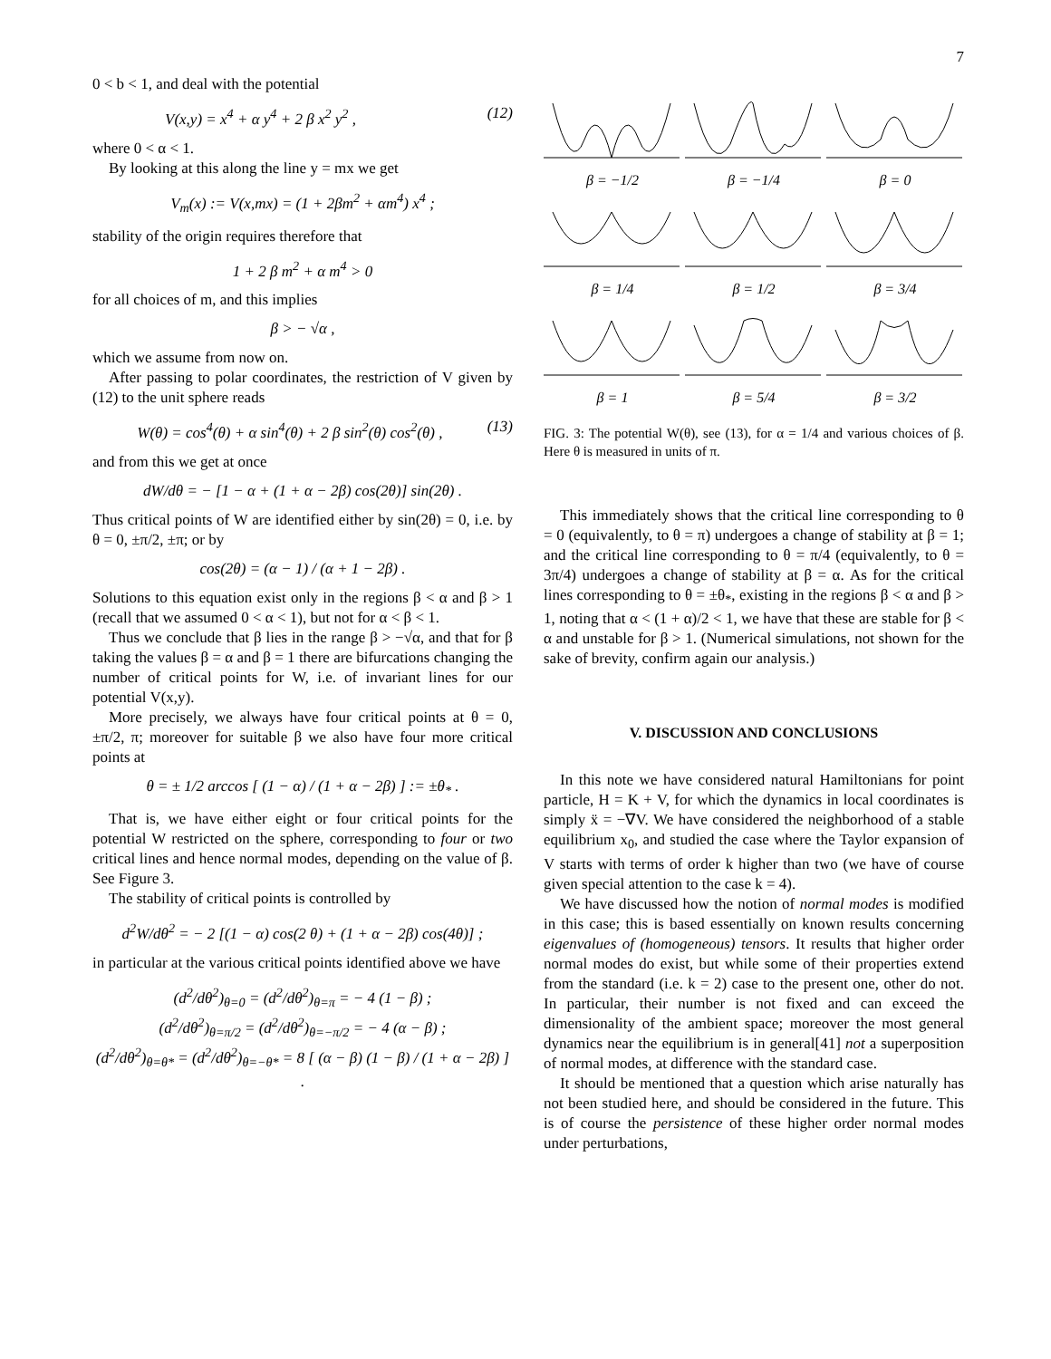7
0 < b < 1, and deal with the potential
V(x,y) = x<sup>4</sup> + α y<sup>4</sup> + 2 β x<sup>2</sup> y<sup>2</sup> , (12)
where 0 < α < 1.
By looking at this along the line y = mx we get
V<sub>m</sub>(x) := V(x,mx) = (1 + 2βm<sup>2</sup> + αm<sup>4</sup>) x<sup>4</sup> ;
stability of the origin requires therefore that
1 + 2 β m<sup>2</sup> + α m<sup>4</sup> > 0
for all choices of m, and this implies
β > − √α ,
which we assume from now on.
After passing to polar coordinates, the restriction of V given by (12) to the unit sphere reads
W(θ) = cos<sup>4</sup>(θ) + α sin<sup>4</sup>(θ) + 2 β sin<sup>2</sup>(θ) cos<sup>2</sup>(θ) , (13)
and from this we get at once
dW/dθ = − [1 − α + (1 + α − 2β) cos(2θ)] sin(2θ) .
Thus critical points of W are identified either by sin(2θ) = 0, i.e. by θ = 0, ±π/2, ±π; or by
cos(2θ) = (α − 1) / (α + 1 − 2β) .
Solutions to this equation exist only in the regions β < α and β > 1 (recall that we assumed 0 < α < 1), but not for α < β < 1.
Thus we conclude that β lies in the range β > −√α, and that for β taking the values β = α and β = 1 there are bifurcations changing the number of critical points for W, i.e. of invariant lines for our potential V(x,y).
More precisely, we always have four critical points at θ = 0, ±π/2, π; moreover for suitable β we also have four more critical points at
θ = ± 1/2 arccos [ (1 − α) / (1 + α − 2β) ] := ±θ<sub>*</sub> .
That is, we have either eight or four critical points for the potential W restricted on the sphere, corresponding to four or two critical lines and hence normal modes, depending on the value of β. See Figure 3.
The stability of critical points is controlled by
d<sup>2</sup>W/dθ<sup>2</sup> = − 2 [(1 − α) cos(2 θ) + (1 + α − 2β) cos(4θ)] ;
in particular at the various critical points identified above we have
(d<sup>2</sup>/dθ<sup>2</sup>)<sub>θ=0</sub> = (d<sup>2</sup>/dθ<sup>2</sup>)<sub>θ=π</sub> = − 4 (1 − β) ;
(d<sup>2</sup>/dθ<sup>2</sup>)<sub>θ=π/2</sub> = (d<sup>2</sup>/dθ<sup>2</sup>)<sub>θ=−π/2</sub> = − 4 (α − β) ;
(d<sup>2</sup>/dθ<sup>2</sup>)<sub>θ=θ*</sub> = (d<sup>2</sup>/dθ<sup>2</sup>)<sub>θ=−θ*</sub> = 8 [ (α − β) (1 − β) / (1 + α − 2β) ] .
β = −1/2
β = −1/4
β = 0
β = 1/4
β = 1/2
β = 3/4
β = 1
β = 5/4
β = 3/2
FIG. 3: The potential W(θ), see (13), for α = 1/4 and various choices of β. Here θ is measured in units of π.
This immediately shows that the critical line corresponding to θ = 0 (equivalently, to θ = π) undergoes a change of stability at β = 1; and the critical line corresponding to θ = π/4 (equivalently, to θ = 3π/4) undergoes a change of stability at β = α. As for the critical lines corresponding to θ = ±θ<sub>*</sub>, existing in the regions β < α and β > 1, noting that α < (1 + α)/2 < 1, we have that these are stable for β < α and unstable for β > 1. (Numerical simulations, not shown for the sake of brevity, confirm again our analysis.)
V. DISCUSSION AND CONCLUSIONS
In this note we have considered natural Hamiltonians for point particle, H = K + V, for which the dynamics in local coordinates is simply ẍ = −∇V. We have considered the neighborhood of a stable equilibrium x<sub>0</sub>, and studied the case where the Taylor expansion of V starts with terms of order k higher than two (we have of course given special attention to the case k = 4).
We have discussed how the notion of normal modes is modified in this case; this is based essentially on known results concerning eigenvalues of (homogeneous) tensors. It results that higher order normal modes do exist, but while some of their properties extend from the standard (i.e. k = 2) case to the present one, other do not. In particular, their number is not fixed and can exceed the dimensionality of the ambient space; moreover the most general dynamics near the equilibrium is in general[41] not a superposition of normal modes, at difference with the standard case.
It should be mentioned that a question which arise naturally has not been studied here, and should be considered in the future. This is of course the persistence of these higher order normal modes under perturbations,